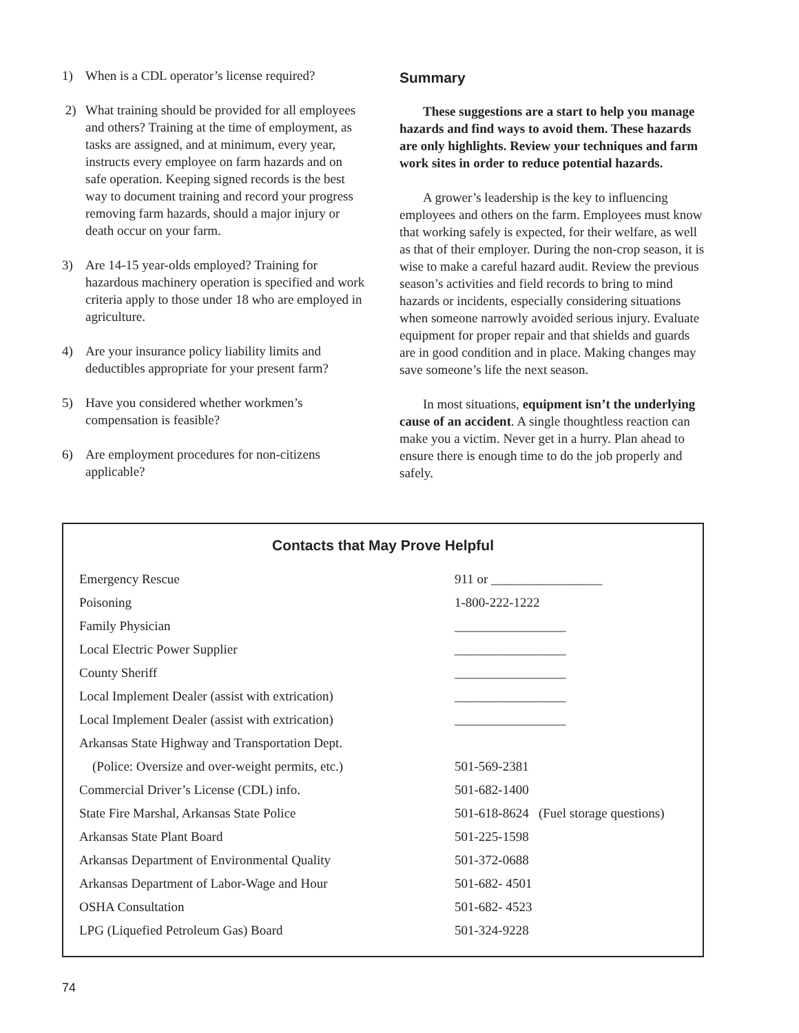1) When is a CDL operator’s license required?
2) What training should be provided for all employees and others? Training at the time of employment, as tasks are assigned, and at minimum, every year, instructs every employee on farm hazards and on safe operation. Keeping signed records is the best way to document training and record your progress removing farm hazards, should a major injury or death occur on your farm.
3) Are 14-15 year-olds employed? Training for hazardous machinery operation is specified and work criteria apply to those under 18 who are employed in agriculture.
4) Are your insurance policy liability limits and deductibles appropriate for your present farm?
5) Have you considered whether workmen’s compensation is feasible?
6) Are employment procedures for non-citizens applicable?
Summary
These suggestions are a start to help you manage hazards and find ways to avoid them. These hazards are only highlights. Review your techniques and farm work sites in order to reduce potential hazards.
A grower’s leadership is the key to influencing employees and others on the farm. Employees must know that working safely is expected, for their welfare, as well as that of their employer. During the non-crop season, it is wise to make a careful hazard audit. Review the previous season’s activities and field records to bring to mind hazards or incidents, especially considering situations when someone narrowly avoided serious injury. Evaluate equipment for proper repair and that shields and guards are in good condition and in place. Making changes may save someone’s life the next season.
In most situations, equipment isn’t the underlying cause of an accident. A single thoughtless reaction can make you a victim. Never get in a hurry. Plan ahead to ensure there is enough time to do the job properly and safely.
Contacts that May Prove Helpful
| Emergency Rescue | 911 or _________________ |
| Poisoning | 1-800-222-1222 |
| Family Physician | _________________ |
| Local Electric Power Supplier | _________________ |
| County Sheriff | _________________ |
| Local Implement Dealer (assist with extrication) | _________________ |
| Local Implement Dealer (assist with extrication) | _________________ |
| Arkansas State Highway and Transportation Dept. | |
| (Police: Oversize and over-weight permits, etc.) | 501-569-2381 |
| Commercial Driver’s License (CDL) info. | 501-682-1400 |
| State Fire Marshal, Arkansas State Police | 501-618-8624 (Fuel storage questions) |
| Arkansas State Plant Board | 501-225-1598 |
| Arkansas Department of Environmental Quality | 501-372-0688 |
| Arkansas Department of Labor-Wage and Hour | 501-682- 4501 |
| OSHA Consultation | 501-682- 4523 |
| LPG (Liquefied Petroleum Gas) Board | 501-324-9228 |
74